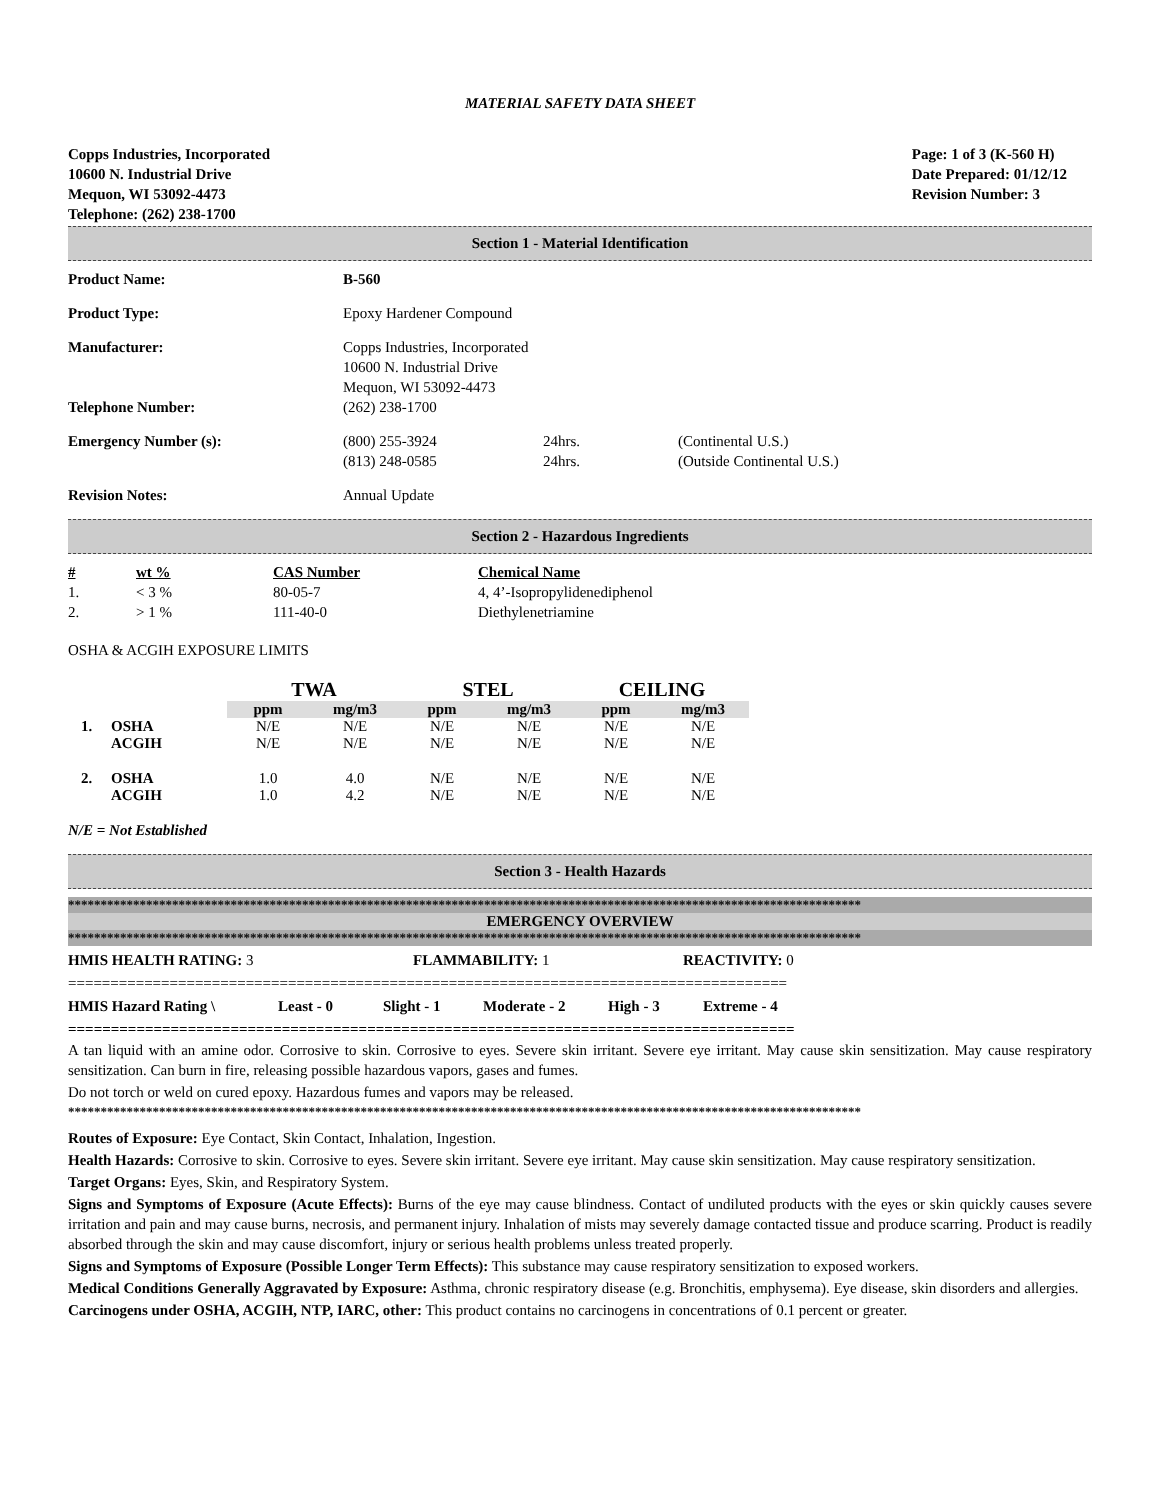MATERIAL SAFETY DATA SHEET
Copps Industries, Incorporated
10600 N. Industrial Drive
Mequon, WI 53092-4473
Telephone: (262) 238-1700
Page: 1 of 3 (K-560 H)
Date Prepared: 01/12/12
Revision Number: 3
Section 1 - Material Identification
| Product Name: | B-560 | | |
| Product Type: | Epoxy Hardener Compound | | |
| Manufacturer: | Copps Industries, Incorporated 10600 N. Industrial Drive Mequon, WI 53092-4473 | | |
| Telephone Number: | (262) 238-1700 | | |
| Emergency Number (s): | (800) 255-3924 (813) 248-0585 | 24hrs. 24hrs. | (Continental U.S.) (Outside Continental U.S.) |
| Revision Notes: | Annual Update | | |
Section 2 - Hazardous Ingredients
| # | wt % | CAS Number | Chemical Name |
| --- | --- | --- | --- |
| 1. | < 3 % | 80-05-7 | 4, 4’-Isopropylidenediphenol |
| 2. | > 1 % | 111-40-0 | Diethylenetriamine |
OSHA & ACGIH EXPOSURE LIMITS
| | | TWA | | STEL | | CEILING | |
| --- | --- | --- | --- | --- | --- | --- | --- |
| | | ppm | mg/m3 | ppm | mg/m3 | ppm | mg/m3 |
| 1. | OSHA | N/E | N/E | N/E | N/E | N/E | N/E |
| | ACGIH | N/E | N/E | N/E | N/E | N/E | N/E |
| 2. | OSHA | 1.0 | 4.0 | N/E | N/E | N/E | N/E |
| | ACGIH | 1.0 | 4.2 | N/E | N/E | N/E | N/E |
N/E = Not Established
Section 3 - Health Hazards
**************************************************************************************************************************
EMERGENCY OVERVIEW
**************************************************************************************************************************
HMIS HEALTH RATING: 3 FLAMMABILITY: 1 REACTIVITY: 0
=====================================================================================
HMIS Hazard Rating \ Least - 0 Slight - 1 Moderate - 2 High - 3 Extreme - 4
=====================================================================================
A tan liquid with an amine odor. Corrosive to skin. Corrosive to eyes. Severe skin irritant. Severe eye irritant. May cause skin sensitization. May cause respiratory sensitization. Can burn in fire, releasing possible hazardous vapors, gases and fumes.
Do not torch or weld on cured epoxy. Hazardous fumes and vapors may be released.
**************************************************************************************************************************
Routes of Exposure: Eye Contact, Skin Contact, Inhalation, Ingestion.
Health Hazards: Corrosive to skin. Corrosive to eyes. Severe skin irritant. Severe eye irritant. May cause skin sensitization. May cause respiratory sensitization.
Target Organs: Eyes, Skin, and Respiratory System.
Signs and Symptoms of Exposure (Acute Effects): Burns of the eye may cause blindness. Contact of undiluted products with the eyes or skin quickly causes severe irritation and pain and may cause burns, necrosis, and permanent injury. Inhalation of mists may severely damage contacted tissue and produce scarring. Product is readily absorbed through the skin and may cause discomfort, injury or serious health problems unless treated properly.
Signs and Symptoms of Exposure (Possible Longer Term Effects): This substance may cause respiratory sensitization to exposed workers.
Medical Conditions Generally Aggravated by Exposure: Asthma, chronic respiratory disease (e.g. Bronchitis, emphysema). Eye disease, skin disorders and allergies.
Carcinogens under OSHA, ACGIH, NTP, IARC, other: This product contains no carcinogens in concentrations of 0.1 percent or greater.